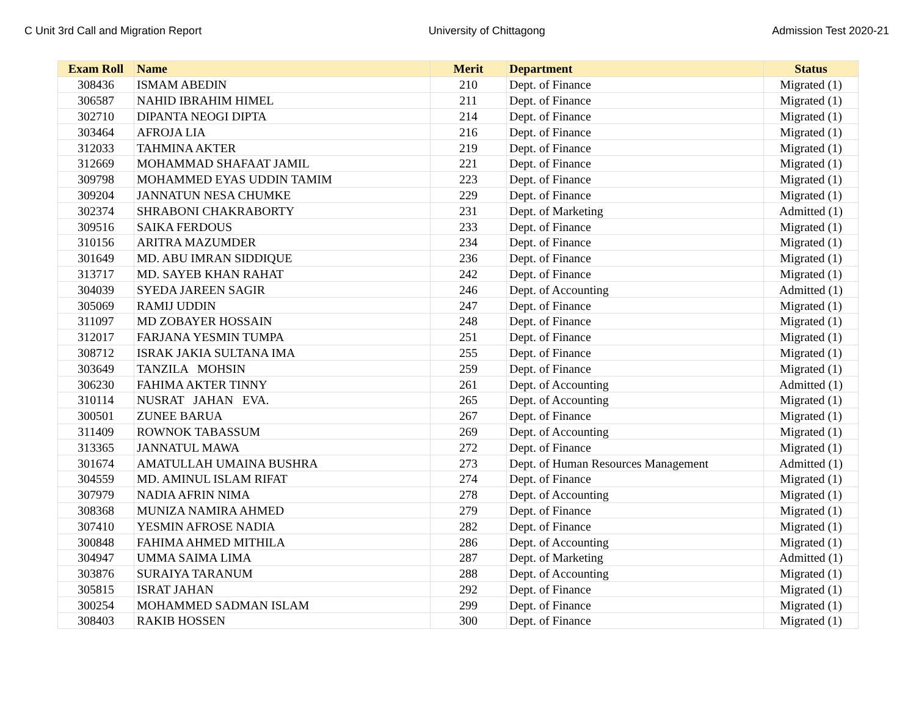C Unit 3rd Call and Migration Report University of Chittagong Admission Test 2020-21
| Exam Roll | Name | Merit | Department | Status |
| --- | --- | --- | --- | --- |
| 308436 | ISMAM ABEDIN | 210 | Dept. of Finance | Migrated (1) |
| 306587 | NAHID IBRAHIM HIMEL | 211 | Dept. of Finance | Migrated (1) |
| 302710 | DIPANTA NEOGI DIPTA | 214 | Dept. of Finance | Migrated (1) |
| 303464 | AFROJA LIA | 216 | Dept. of Finance | Migrated (1) |
| 312033 | TAHMINA AKTER | 219 | Dept. of Finance | Migrated (1) |
| 312669 | MOHAMMAD SHAFAAT JAMIL | 221 | Dept. of Finance | Migrated (1) |
| 309798 | MOHAMMED EYAS UDDIN TAMIM | 223 | Dept. of Finance | Migrated (1) |
| 309204 | JANNATUN NESA CHUMKE | 229 | Dept. of Finance | Migrated (1) |
| 302374 | SHRABONI CHAKRABORTY | 231 | Dept. of Marketing | Admitted (1) |
| 309516 | SAIKA FERDOUS | 233 | Dept. of Finance | Migrated (1) |
| 310156 | ARITRA MAZUMDER | 234 | Dept. of Finance | Migrated (1) |
| 301649 | MD. ABU IMRAN SIDDIQUE | 236 | Dept. of Finance | Migrated (1) |
| 313717 | MD. SAYEB KHAN RAHAT | 242 | Dept. of Finance | Migrated (1) |
| 304039 | SYEDA JAREEN SAGIR | 246 | Dept. of Accounting | Admitted (1) |
| 305069 | RAMIJ UDDIN | 247 | Dept. of Finance | Migrated (1) |
| 311097 | MD ZOBAYER HOSSAIN | 248 | Dept. of Finance | Migrated (1) |
| 312017 | FARJANA YESMIN TUMPA | 251 | Dept. of Finance | Migrated (1) |
| 308712 | ISRAK JAKIA SULTANA IMA | 255 | Dept. of Finance | Migrated (1) |
| 303649 | TANZILA MOHSIN | 259 | Dept. of Finance | Migrated (1) |
| 306230 | FAHIMA AKTER TINNY | 261 | Dept. of Accounting | Admitted (1) |
| 310114 | NUSRAT JAHAN EVA. | 265 | Dept. of Accounting | Migrated (1) |
| 300501 | ZUNEE BARUA | 267 | Dept. of Finance | Migrated (1) |
| 311409 | ROWNOK TABASSUM | 269 | Dept. of Accounting | Migrated (1) |
| 313365 | JANNATUL MAWA | 272 | Dept. of Finance | Migrated (1) |
| 301674 | AMATULLAH UMAINA BUSHRA | 273 | Dept. of Human Resources Management | Admitted (1) |
| 304559 | MD. AMINUL ISLAM RIFAT | 274 | Dept. of Finance | Migrated (1) |
| 307979 | NADIA AFRIN NIMA | 278 | Dept. of Accounting | Migrated (1) |
| 308368 | MUNIZA NAMIRA AHMED | 279 | Dept. of Finance | Migrated (1) |
| 307410 | YESMIN AFROSE NADIA | 282 | Dept. of Finance | Migrated (1) |
| 300848 | FAHIMA AHMED MITHILA | 286 | Dept. of Accounting | Migrated (1) |
| 304947 | UMMA SAIMA LIMA | 287 | Dept. of Marketing | Admitted (1) |
| 303876 | SURAIYA TARANUM | 288 | Dept. of Accounting | Migrated (1) |
| 305815 | ISRAT JAHAN | 292 | Dept. of Finance | Migrated (1) |
| 300254 | MOHAMMED SADMAN ISLAM | 299 | Dept. of Finance | Migrated (1) |
| 308403 | RAKIB HOSSEN | 300 | Dept. of Finance | Migrated (1) |